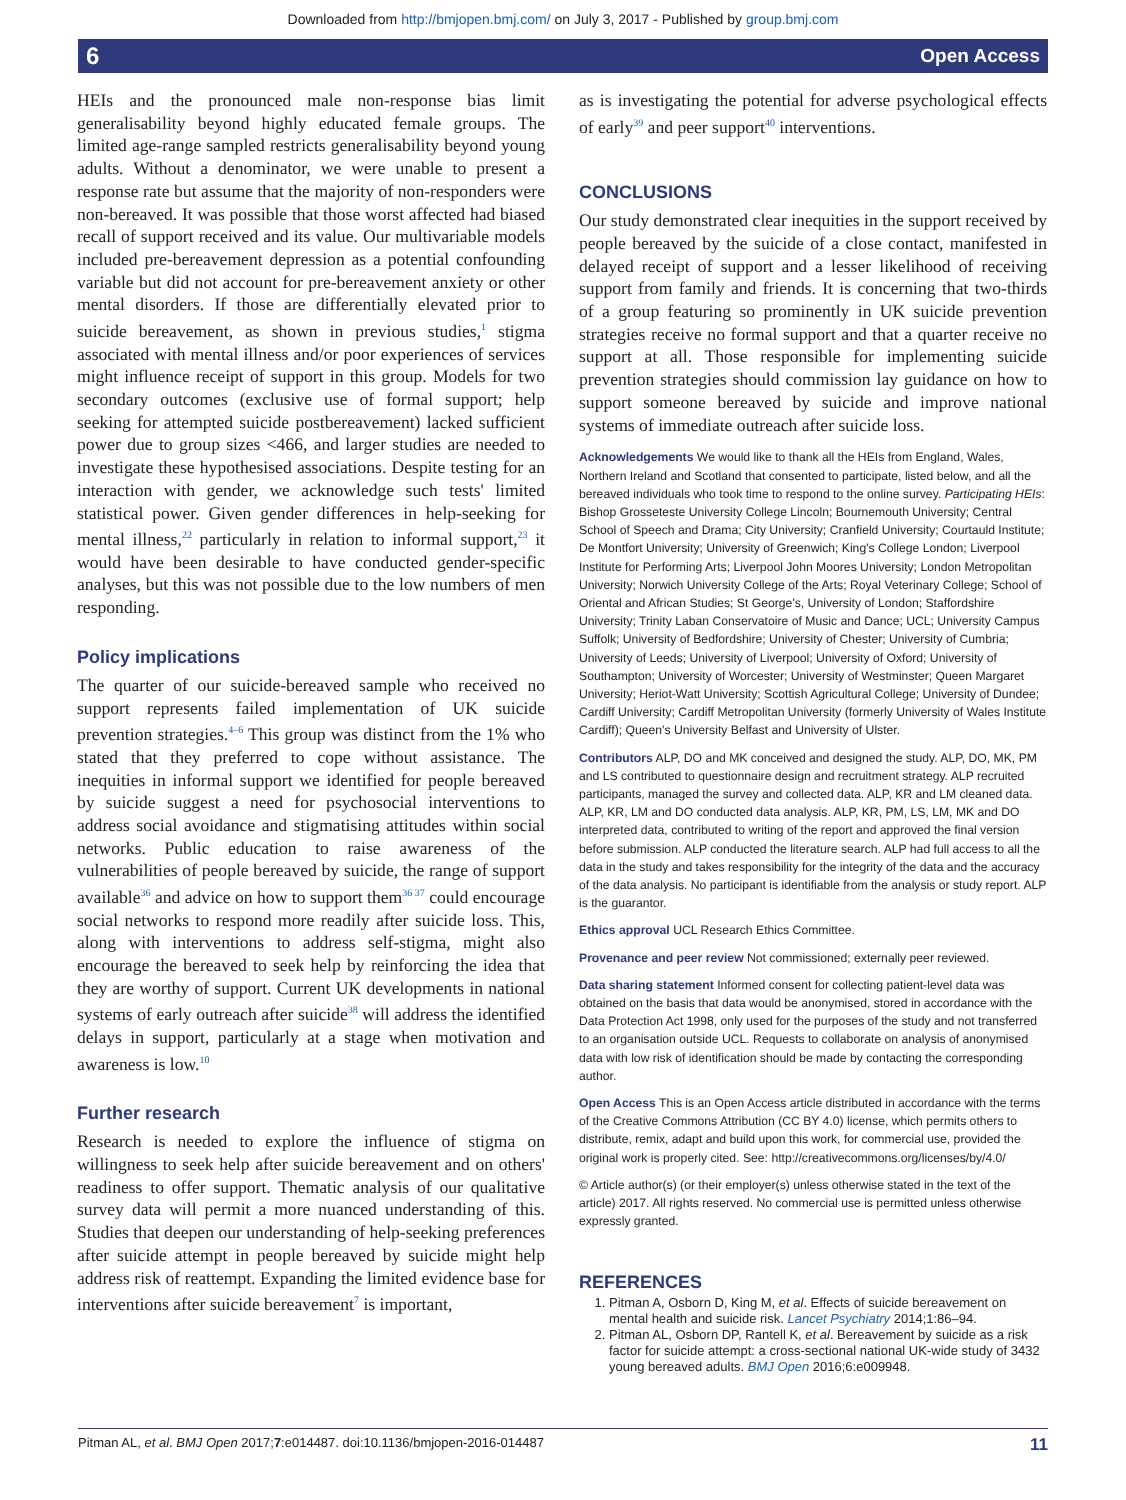Downloaded from http://bmjopen.bmj.com/ on July 3, 2017 - Published by group.bmj.com
6 Open Access
HEIs and the pronounced male non-response bias limit generalisability beyond highly educated female groups. The limited age-range sampled restricts generalisability beyond young adults. Without a denominator, we were unable to present a response rate but assume that the majority of non-responders were non-bereaved. It was possible that those worst affected had biased recall of support received and its value. Our multivariable models included pre-bereavement depression as a potential confounding variable but did not account for pre-bereavement anxiety or other mental disorders. If those are differentially elevated prior to suicide bereavement, as shown in previous studies,<sup>1</sup> stigma associated with mental illness and/or poor experiences of services might influence receipt of support in this group. Models for two secondary outcomes (exclusive use of formal support; help seeking for attempted suicide postbereavement) lacked sufficient power due to group sizes <466, and larger studies are needed to investigate these hypothesised associations. Despite testing for an interaction with gender, we acknowledge such tests' limited statistical power. Given gender differences in help-seeking for mental illness,<sup>22</sup> particularly in relation to informal support,<sup>23</sup> it would have been desirable to have conducted gender-specific analyses, but this was not possible due to the low numbers of men responding.
Policy implications
The quarter of our suicide-bereaved sample who received no support represents failed implementation of UK suicide prevention strategies.<sup>4–6</sup> This group was distinct from the 1% who stated that they preferred to cope without assistance. The inequities in informal support we identified for people bereaved by suicide suggest a need for psychosocial interventions to address social avoidance and stigmatising attitudes within social networks. Public education to raise awareness of the vulnerabilities of people bereaved by suicide, the range of support available<sup>36</sup> and advice on how to support them<sup>36 37</sup> could encourage social networks to respond more readily after suicide loss. This, along with interventions to address self-stigma, might also encourage the bereaved to seek help by reinforcing the idea that they are worthy of support. Current UK developments in national systems of early outreach after suicide<sup>38</sup> will address the identified delays in support, particularly at a stage when motivation and awareness is low.<sup>10</sup>
Further research
Research is needed to explore the influence of stigma on willingness to seek help after suicide bereavement and on others' readiness to offer support. Thematic analysis of our qualitative survey data will permit a more nuanced understanding of this. Studies that deepen our understanding of help-seeking preferences after suicide attempt in people bereaved by suicide might help address risk of reattempt. Expanding the limited evidence base for interventions after suicide bereavement<sup>7</sup> is important,
as is investigating the potential for adverse psychological effects of early<sup>39</sup> and peer support<sup>40</sup> interventions.
CONCLUSIONS
Our study demonstrated clear inequities in the support received by people bereaved by the suicide of a close contact, manifested in delayed receipt of support and a lesser likelihood of receiving support from family and friends. It is concerning that two-thirds of a group featuring so prominently in UK suicide prevention strategies receive no formal support and that a quarter receive no support at all. Those responsible for implementing suicide prevention strategies should commission lay guidance on how to support someone bereaved by suicide and improve national systems of immediate outreach after suicide loss.
Acknowledgements We would like to thank all the HEIs from England, Wales, Northern Ireland and Scotland that consented to participate, listed below, and all the bereaved individuals who took time to respond to the online survey. Participating HEIs: Bishop Grosseteste University College Lincoln; Bournemouth University; Central School of Speech and Drama; City University; Cranfield University; Courtauld Institute; De Montfort University; University of Greenwich; King's College London; Liverpool Institute for Performing Arts; Liverpool John Moores University; London Metropolitan University; Norwich University College of the Arts; Royal Veterinary College; School of Oriental and African Studies; St George's, University of London; Staffordshire University; Trinity Laban Conservatoire of Music and Dance; UCL; University Campus Suffolk; University of Bedfordshire; University of Chester; University of Cumbria; University of Leeds; University of Liverpool; University of Oxford; University of Southampton; University of Worcester; University of Westminster; Queen Margaret University; Heriot-Watt University; Scottish Agricultural College; University of Dundee; Cardiff University; Cardiff Metropolitan University (formerly University of Wales Institute Cardiff); Queen's University Belfast and University of Ulster.
Contributors ALP, DO and MK conceived and designed the study. ALP, DO, MK, PM and LS contributed to questionnaire design and recruitment strategy. ALP recruited participants, managed the survey and collected data. ALP, KR and LM cleaned data. ALP, KR, LM and DO conducted data analysis. ALP, KR, PM, LS, LM, MK and DO interpreted data, contributed to writing of the report and approved the final version before submission. ALP conducted the literature search. ALP had full access to all the data in the study and takes responsibility for the integrity of the data and the accuracy of the data analysis. No participant is identifiable from the analysis or study report. ALP is the guarantor.
Ethics approval UCL Research Ethics Committee.
Provenance and peer review Not commissioned; externally peer reviewed.
Data sharing statement Informed consent for collecting patient-level data was obtained on the basis that data would be anonymised, stored in accordance with the Data Protection Act 1998, only used for the purposes of the study and not transferred to an organisation outside UCL. Requests to collaborate on analysis of anonymised data with low risk of identification should be made by contacting the corresponding author.
Open Access This is an Open Access article distributed in accordance with the terms of the Creative Commons Attribution (CC BY 4.0) license, which permits others to distribute, remix, adapt and build upon this work, for commercial use, provided the original work is properly cited. See: http://creativecommons.org/licenses/by/4.0/
© Article author(s) (or their employer(s) unless otherwise stated in the text of the article) 2017. All rights reserved. No commercial use is permitted unless otherwise expressly granted.
REFERENCES
1. Pitman A, Osborn D, King M, et al. Effects of suicide bereavement on mental health and suicide risk. Lancet Psychiatry 2014;1:86–94.
2. Pitman AL, Osborn DP, Rantell K, et al. Bereavement by suicide as a risk factor for suicide attempt: a cross-sectional national UK-wide study of 3432 young bereaved adults. BMJ Open 2016;6:e009948.
Pitman AL, et al. BMJ Open 2017;7:e014487. doi:10.1136/bmjopen-2016-014487 11